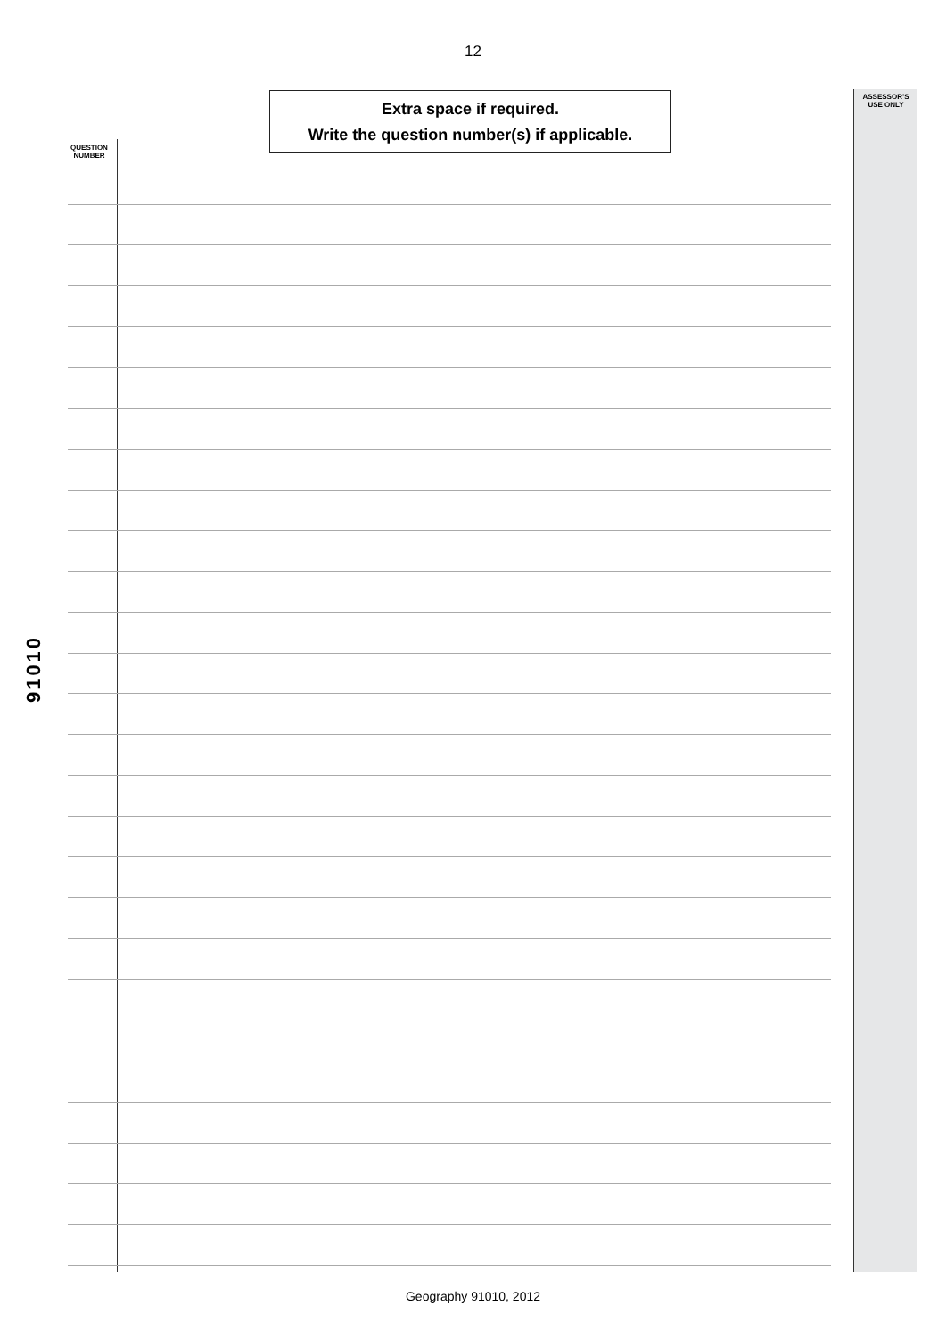12
ASSESSOR’S
USE ONLY
Extra space if required.
Write the question number(s) if applicable.
QUESTION
NUMBER
91010
Geography 91010, 2012